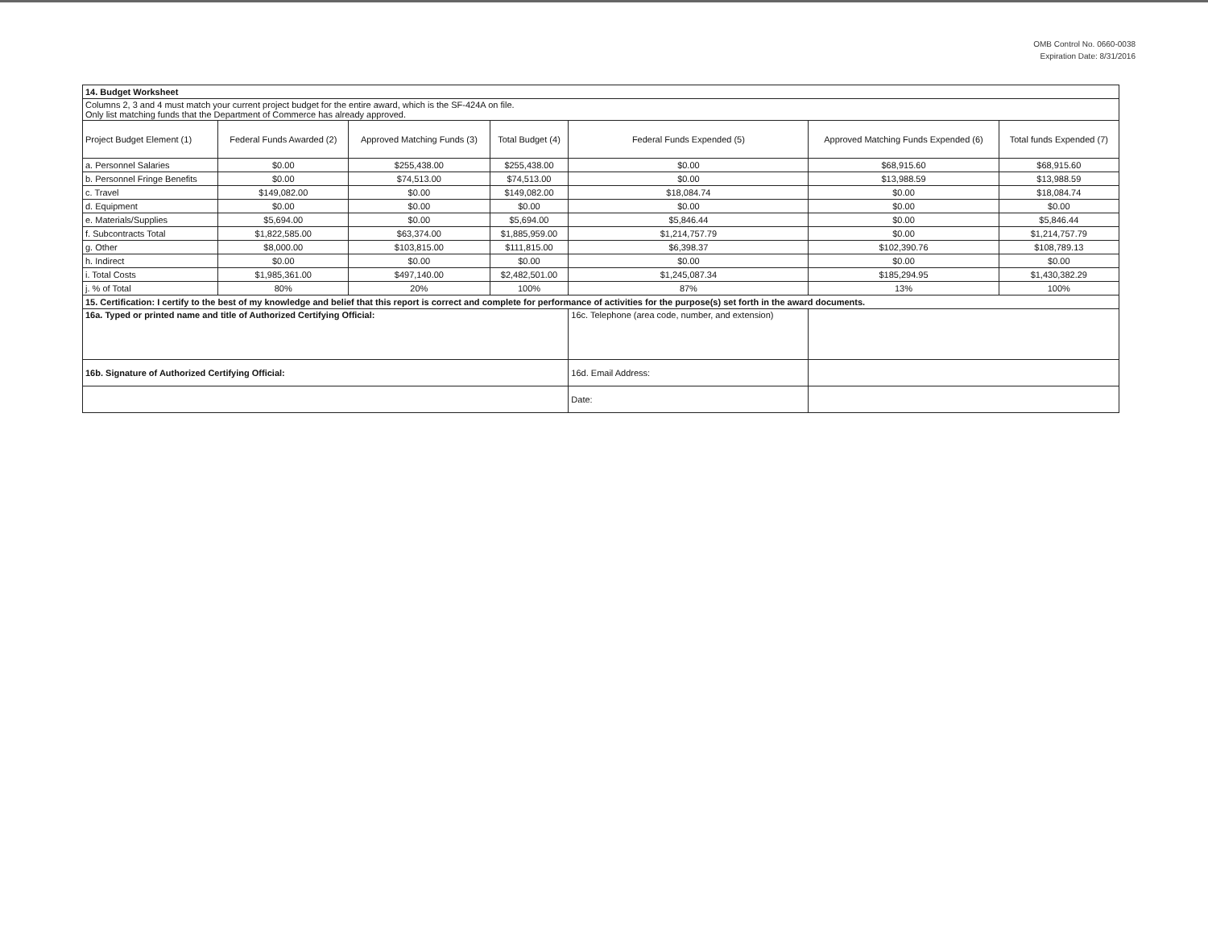OMB Control No. 0660-0038
Expiration Date: 8/31/2016
| 14. Budget Worksheet | | | | | | |
| Columns 2, 3 and 4 must match your current project budget for the entire award, which is the SF-424A on file. Only list matching funds that the Department of Commerce has already approved. | | | | | | |
| Project Budget Element (1) | Federal Funds Awarded (2) | Approved Matching Funds (3) | Total Budget (4) | Federal Funds Expended (5) | Approved Matching Funds Expended (6) | Total funds Expended (7) |
| a. Personnel Salaries | $0.00 | $255,438.00 | $255,438.00 | $0.00 | $68,915.60 | $68,915.60 |
| b. Personnel Fringe Benefits | $0.00 | $74,513.00 | $74,513.00 | $0.00 | $13,988.59 | $13,988.59 |
| c. Travel | $149,082.00 | $0.00 | $149,082.00 | $18,084.74 | $0.00 | $18,084.74 |
| d. Equipment | $0.00 | $0.00 | $0.00 | $0.00 | $0.00 | $0.00 |
| e. Materials/Supplies | $5,694.00 | $0.00 | $5,694.00 | $5,846.44 | $0.00 | $5,846.44 |
| f. Subcontracts Total | $1,822,585.00 | $63,374.00 | $1,885,959.00 | $1,214,757.79 | $0.00 | $1,214,757.79 |
| g. Other | $8,000.00 | $103,815.00 | $111,815.00 | $6,398.37 | $102,390.76 | $108,789.13 |
| h. Indirect | $0.00 | $0.00 | $0.00 | $0.00 | $0.00 | $0.00 |
| i. Total Costs | $1,985,361.00 | $497,140.00 | $2,482,501.00 | $1,245,087.34 | $185,294.95 | $1,430,382.29 |
| j. % of Total | 80% | 20% | 100% | 87% | 13% | 100% |
| 15. Certification: I certify to the best of my knowledge and belief that this report is correct and complete for performance of activities for the purpose(s) set forth in the award documents. | | | | | | |
| 16a. Typed or printed name and title of Authorized Certifying Official: | | | | 16c. Telephone (area code, number, and extension) | | |
| 16b. Signature of Authorized Certifying Official: | | | | 16d. Email Address: | | |
| | | | | Date: | | |